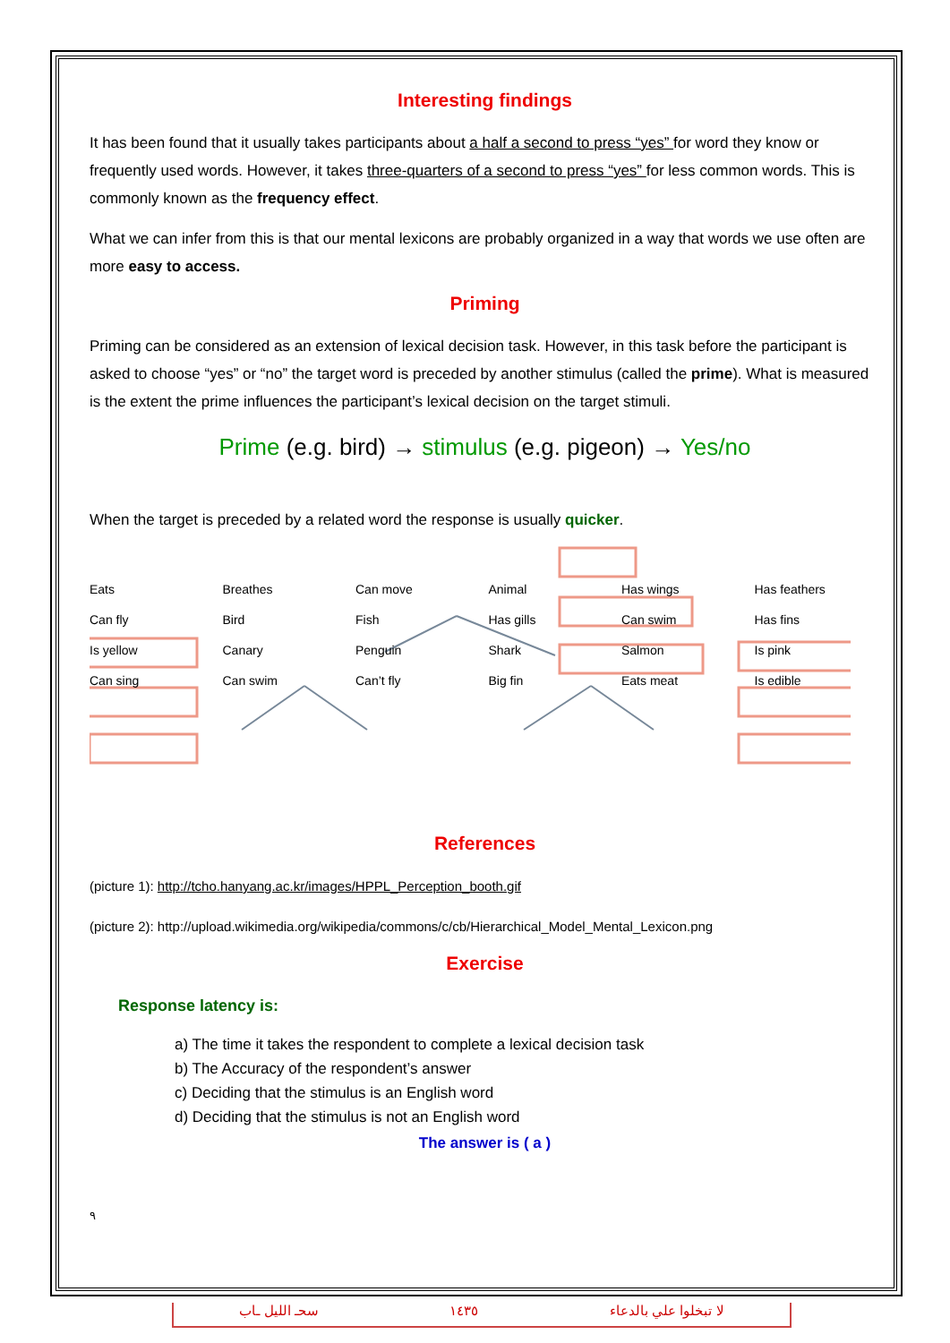Interesting findings
It has been found that it usually takes participants about a half a second to press “yes” for word they know or frequently used words. However, it takes three-quarters of a second to press “yes” for less common words. This is commonly known as the frequency effect.
What we can infer from this is that our mental lexicons are probably organized in a way that words we use often are more easy to access.
Priming
Priming can be considered as an extension of lexical decision task. However, in this task before the participant is asked to choose “yes” or “no” the target word is preceded by another stimulus (called the prime). What is measured is the extent the prime influences the participant’s lexical decision on the target stimuli.
Prime (e.g. bird) → stimulus (e.g. pigeon) → Yes/no
When the target is preceded by a related word the response is usually quicker.
Eats Breathes Can move Animal Has wings Has feathers Can fly Bird Fish Has gills Can swim Has fins Is yellow Canary Penguin Shark Salmon Is pink Can sing Can swim Can’t fly Big fin Eats meat Is edible
References
(picture 1): http://tcho.hanyang.ac.kr/images/HPPL_Perception_booth.gif
(picture 2): http://upload.wikimedia.org/wikipedia/commons/c/cb/Hierarchical_Model_Mental_Lexicon.png
Exercise
Response latency is:
a) The time it takes the respondent to complete a lexical decision task
b) The Accuracy of the respondent’s answer
c) Deciding that the stimulus is an English word
d) Deciding that the stimulus is not an English word
The answer is ( a )
٩
سحـ الليل ـاب ١٤٣٥ لا تبخلوا علي بالدعاء